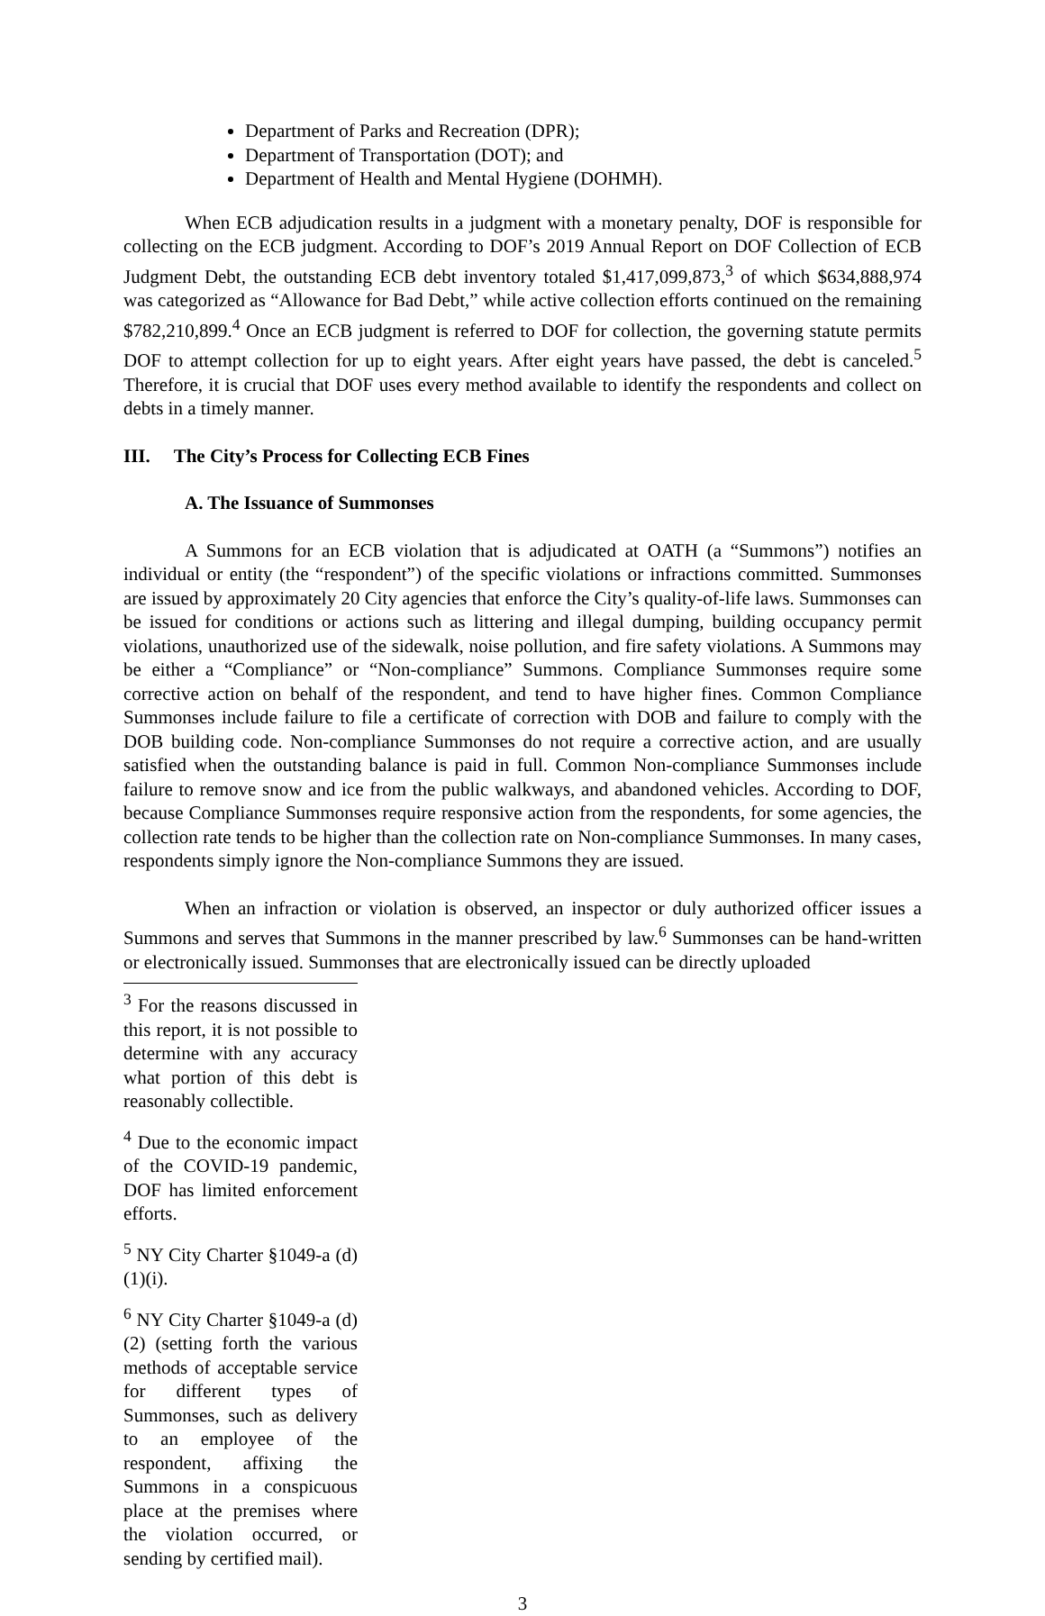Department of Parks and Recreation (DPR);
Department of Transportation (DOT); and
Department of Health and Mental Hygiene (DOHMH).
When ECB adjudication results in a judgment with a monetary penalty, DOF is responsible for collecting on the ECB judgment. According to DOF’s 2019 Annual Report on DOF Collection of ECB Judgment Debt, the outstanding ECB debt inventory totaled $1,417,099,873,<sup>3</sup> of which $634,888,974 was categorized as “Allowance for Bad Debt,” while active collection efforts continued on the remaining $782,210,899.<sup>4</sup> Once an ECB judgment is referred to DOF for collection, the governing statute permits DOF to attempt collection for up to eight years. After eight years have passed, the debt is canceled.<sup>5</sup> Therefore, it is crucial that DOF uses every method available to identify the respondents and collect on debts in a timely manner.
III. The City’s Process for Collecting ECB Fines
A. The Issuance of Summonses
A Summons for an ECB violation that is adjudicated at OATH (a “Summons”) notifies an individual or entity (the “respondent”) of the specific violations or infractions committed. Summonses are issued by approximately 20 City agencies that enforce the City’s quality-of-life laws. Summonses can be issued for conditions or actions such as littering and illegal dumping, building occupancy permit violations, unauthorized use of the sidewalk, noise pollution, and fire safety violations. A Summons may be either a “Compliance” or “Non-compliance” Summons. Compliance Summonses require some corrective action on behalf of the respondent, and tend to have higher fines. Common Compliance Summonses include failure to file a certificate of correction with DOB and failure to comply with the DOB building code. Non-compliance Summonses do not require a corrective action, and are usually satisfied when the outstanding balance is paid in full. Common Non-compliance Summonses include failure to remove snow and ice from the public walkways, and abandoned vehicles. According to DOF, because Compliance Summonses require responsive action from the respondents, for some agencies, the collection rate tends to be higher than the collection rate on Non-compliance Summonses. In many cases, respondents simply ignore the Non-compliance Summons they are issued.
When an infraction or violation is observed, an inspector or duly authorized officer issues a Summons and serves that Summons in the manner prescribed by law.<sup>6</sup> Summonses can be hand-written or electronically issued. Summonses that are electronically issued can be directly uploaded
<sup>3</sup> For the reasons discussed in this report, it is not possible to determine with any accuracy what portion of this debt is reasonably collectible.
<sup>4</sup> Due to the economic impact of the COVID-19 pandemic, DOF has limited enforcement efforts.
<sup>5</sup> NY City Charter §1049-a (d)(1)(i).
<sup>6</sup> NY City Charter §1049-a (d)(2) (setting forth the various methods of acceptable service for different types of Summonses, such as delivery to an employee of the respondent, affixing the Summons in a conspicuous place at the premises where the violation occurred, or sending by certified mail).
3